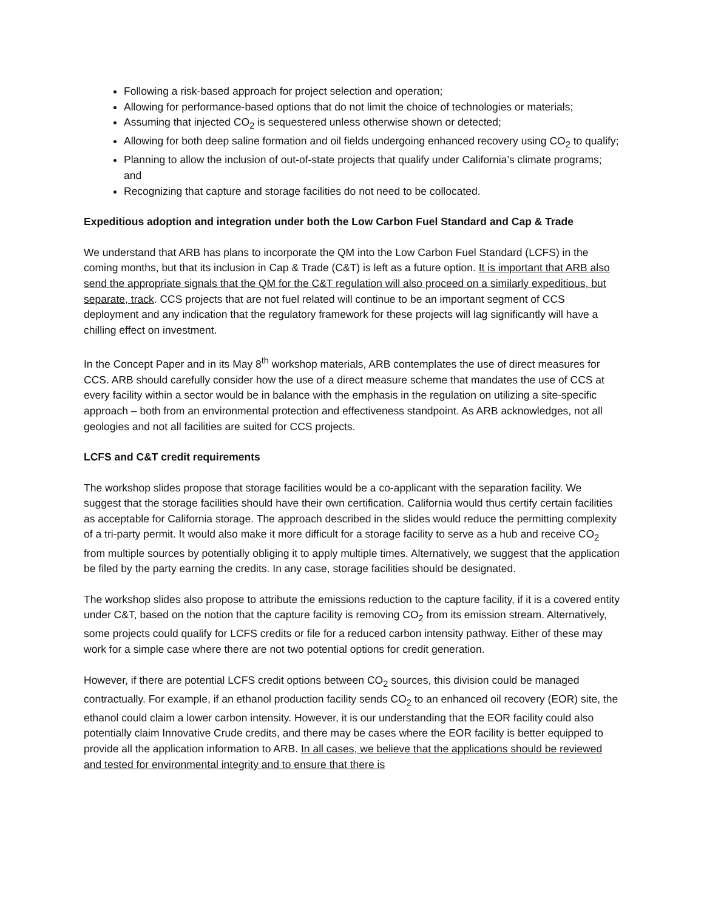Following a risk-based approach for project selection and operation;
Allowing for performance-based options that do not limit the choice of technologies or materials;
Assuming that injected CO<sub>2</sub> is sequestered unless otherwise shown or detected;
Allowing for both deep saline formation and oil fields undergoing enhanced recovery using CO<sub>2</sub> to qualify;
Planning to allow the inclusion of out-of-state projects that qualify under California’s climate programs; and
Recognizing that capture and storage facilities do not need to be collocated.
Expeditious adoption and integration under both the Low Carbon Fuel Standard and Cap & Trade
We understand that ARB has plans to incorporate the QM into the Low Carbon Fuel Standard (LCFS) in the coming months, but that its inclusion in Cap & Trade (C&T) is left as a future option. It is important that ARB also send the appropriate signals that the QM for the C&T regulation will also proceed on a similarly expeditious, but separate, track. CCS projects that are not fuel related will continue to be an important segment of CCS deployment and any indication that the regulatory framework for these projects will lag significantly will have a chilling effect on investment.
In the Concept Paper and in its May 8<sup>th</sup> workshop materials, ARB contemplates the use of direct measures for CCS. ARB should carefully consider how the use of a direct measure scheme that mandates the use of CCS at every facility within a sector would be in balance with the emphasis in the regulation on utilizing a site-specific approach – both from an environmental protection and effectiveness standpoint. As ARB acknowledges, not all geologies and not all facilities are suited for CCS projects.
LCFS and C&T credit requirements
The workshop slides propose that storage facilities would be a co-applicant with the separation facility. We suggest that the storage facilities should have their own certification. California would thus certify certain facilities as acceptable for California storage. The approach described in the slides would reduce the permitting complexity of a tri-party permit. It would also make it more difficult for a storage facility to serve as a hub and receive CO<sub>2</sub> from multiple sources by potentially obliging it to apply multiple times. Alternatively, we suggest that the application be filed by the party earning the credits. In any case, storage facilities should be designated.
The workshop slides also propose to attribute the emissions reduction to the capture facility, if it is a covered entity under C&T, based on the notion that the capture facility is removing CO<sub>2</sub> from its emission stream. Alternatively, some projects could qualify for LCFS credits or file for a reduced carbon intensity pathway. Either of these may work for a simple case where there are not two potential options for credit generation.
However, if there are potential LCFS credit options between CO<sub>2</sub> sources, this division could be managed contractually. For example, if an ethanol production facility sends CO<sub>2</sub> to an enhanced oil recovery (EOR) site, the ethanol could claim a lower carbon intensity. However, it is our understanding that the EOR facility could also potentially claim Innovative Crude credits, and there may be cases where the EOR facility is better equipped to provide all the application information to ARB. In all cases, we believe that the applications should be reviewed and tested for environmental integrity and to ensure that there is